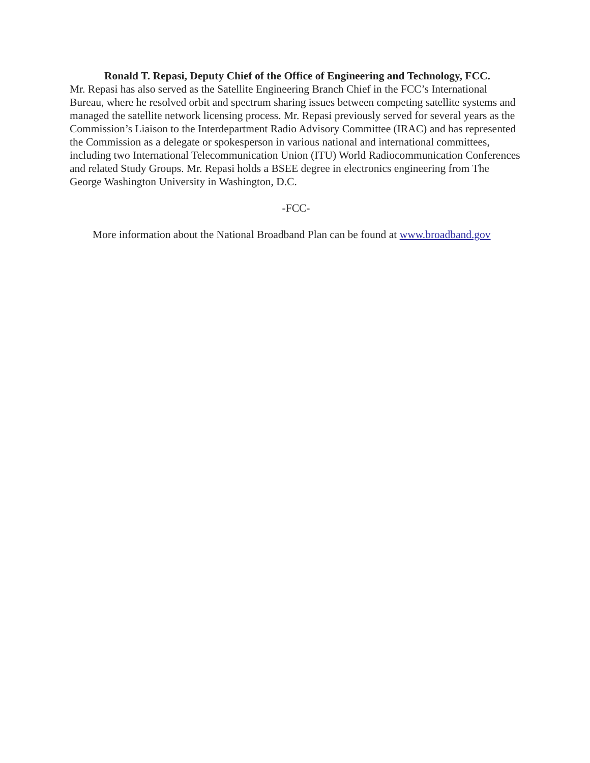Ronald T. Repasi, Deputy Chief of the Office of Engineering and Technology, FCC.
Mr. Repasi has also served as the Satellite Engineering Branch Chief in the FCC’s International Bureau, where he resolved orbit and spectrum sharing issues between competing satellite systems and managed the satellite network licensing process. Mr. Repasi previously served for several years as the Commission’s Liaison to the Interdepartment Radio Advisory Committee (IRAC) and has represented the Commission as a delegate or spokesperson in various national and international committees, including two International Telecommunication Union (ITU) World Radiocommunication Conferences and related Study Groups. Mr. Repasi holds a BSEE degree in electronics engineering from The George Washington University in Washington, D.C.
-FCC-
More information about the National Broadband Plan can be found at www.broadband.gov